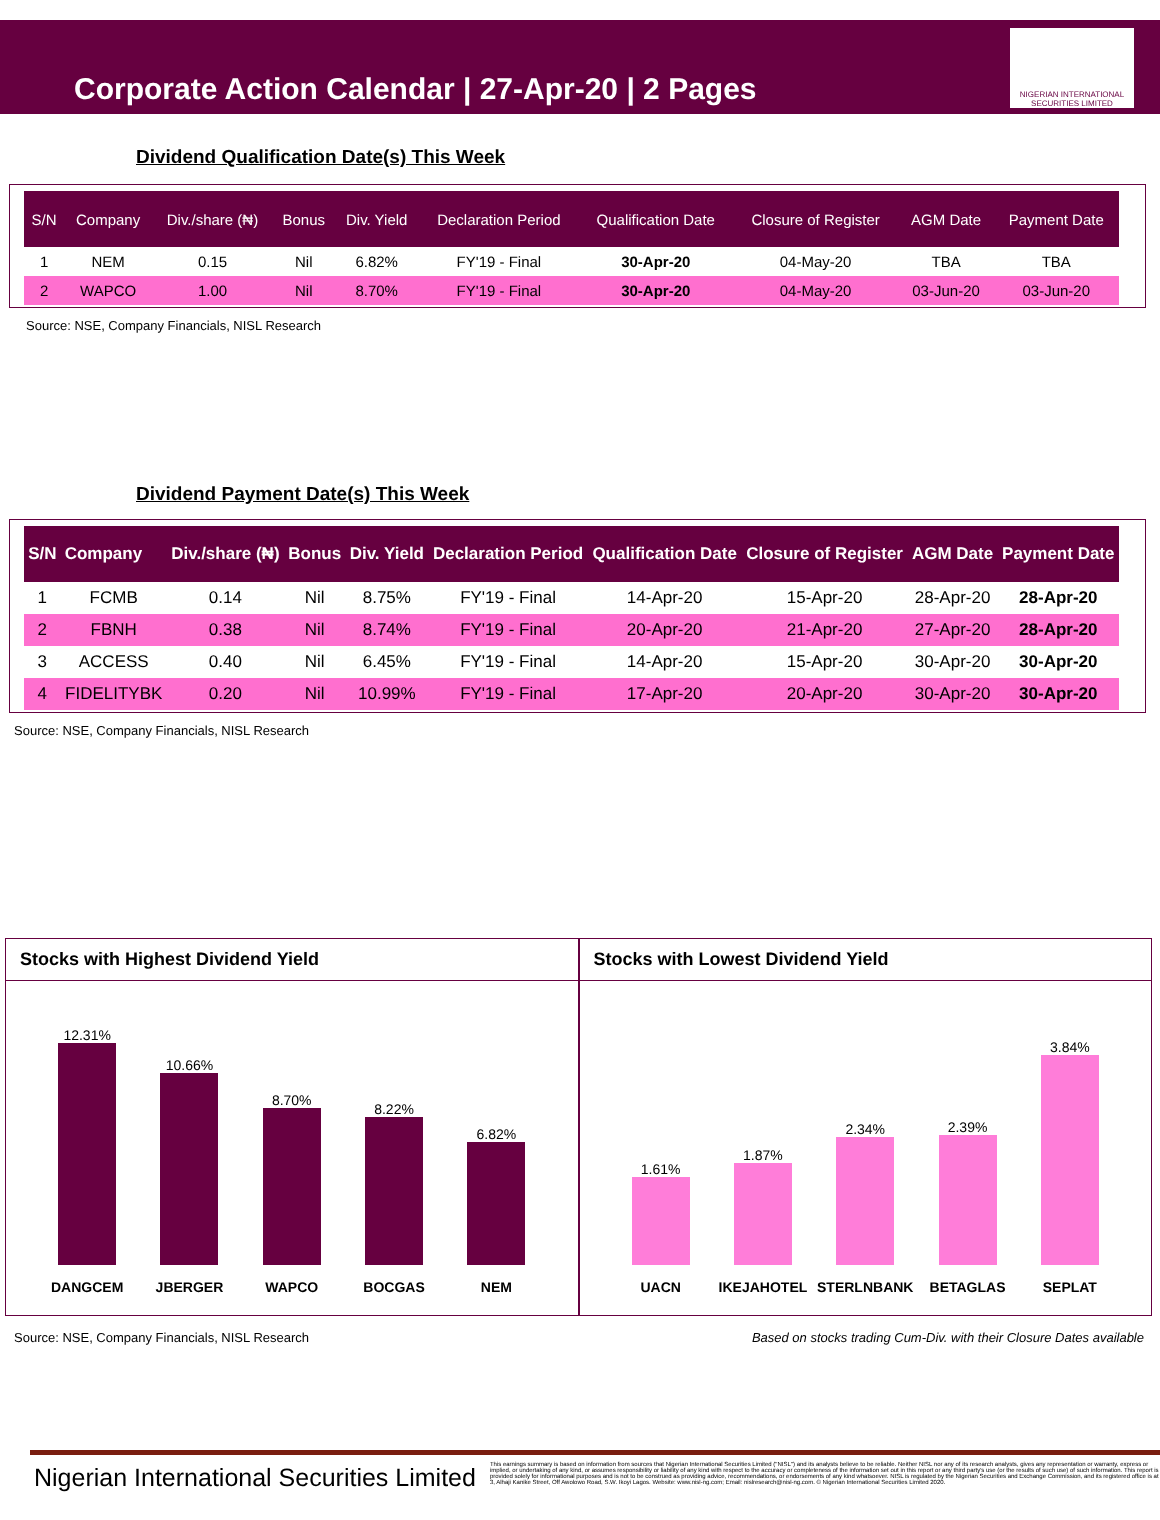Corporate Action Calendar | 27-Apr-20 | 2 Pages
NIGERIAN INTERNATIONAL SECURITIES LIMITED
Dividend Qualification Date(s) This Week
| S/N | Company | Div./share (₦) | Bonus | Div. Yield | Declaration Period | Qualification Date | Closure of Register | AGM Date | Payment Date |
| --- | --- | --- | --- | --- | --- | --- | --- | --- | --- |
| 1 | NEM | 0.15 | Nil | 6.82% | FY'19 - Final | 30-Apr-20 | 04-May-20 | TBA | TBA |
| 2 | WAPCO | 1.00 | Nil | 8.70% | FY'19 - Final | 30-Apr-20 | 04-May-20 | 03-Jun-20 | 03-Jun-20 |
Source: NSE, Company Financials, NISL Research
Dividend Payment Date(s) This Week
| S/N | Company | Div./share (₦) | Bonus | Div. Yield | Declaration Period | Qualification Date | Closure of Register | AGM Date | Payment Date |
| --- | --- | --- | --- | --- | --- | --- | --- | --- | --- |
| 1 | FCMB | 0.14 | Nil | 8.75% | FY'19 - Final | 14-Apr-20 | 15-Apr-20 | 28-Apr-20 | 28-Apr-20 |
| 2 | FBNH | 0.38 | Nil | 8.74% | FY'19 - Final | 20-Apr-20 | 21-Apr-20 | 27-Apr-20 | 28-Apr-20 |
| 3 | ACCESS | 0.40 | Nil | 6.45% | FY'19 - Final | 14-Apr-20 | 15-Apr-20 | 30-Apr-20 | 30-Apr-20 |
| 4 | FIDELITYBK | 0.20 | Nil | 10.99% | FY'19 - Final | 17-Apr-20 | 20-Apr-20 | 30-Apr-20 | 30-Apr-20 |
Source: NSE, Company Financials, NISL Research
Stocks with Highest Dividend Yield
12.31%
DANGCEM
10.66%
JBERGER
8.70%
WAPCO
8.22%
BOCGAS
6.82%
NEM
Stocks with Lowest Dividend Yield
1.61%
UACN
1.87%
IKEJAHOTEL
2.34%
STERLNBANK
2.39%
BETAGLAS
3.84%
SEPLAT
Source: NSE, Company Financials, NISL Research Based on stocks trading Cum-Div. with their Closure Dates available
Nigerian International Securities Limited
This earnings summary is based on information from sources that Nigerian International Securities Limited ("NISL") and its analysts believe to be reliable. Neither NISL nor any of its research analysts, gives any representation or warranty, express or implied, or undertaking of any kind, or assumes responsibility or liability of any kind with respect to the accuracy or completeness of the information set out in this report or any third party's use (or the results of such use) of such information. This report is provided solely for informational purposes and is not to be construed as providing advice, recommendations, or endorsements of any kind whatsoever. NISL is regulated by the Nigerian Securities and Exchange Commission, and its registered office is at 3, Alhaji Kanike Street, Off Awolowo Road, S.W. Ikoyi Lagos. Website: www.nisl-ng.com; Email: nislresearch@nisl-ng.com. © Nigerian International Securities Limited 2020.